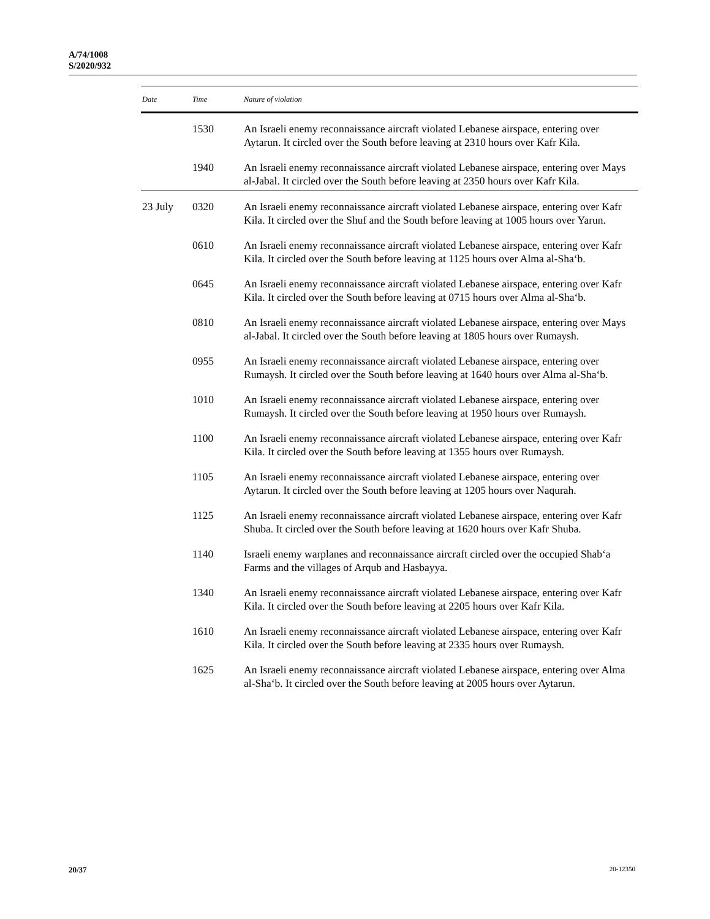A/74/1008
S/2020/932
| Date | Time | Nature of violation |
| --- | --- | --- |
| | 1530 | An Israeli enemy reconnaissance aircraft violated Lebanese airspace, entering over Aytarun. It circled over the South before leaving at 2310 hours over Kafr Kila. |
| | 1940 | An Israeli enemy reconnaissance aircraft violated Lebanese airspace, entering over Mays al-Jabal. It circled over the South before leaving at 2350 hours over Kafr Kila. |
| 23 July | 0320 | An Israeli enemy reconnaissance aircraft violated Lebanese airspace, entering over Kafr Kila. It circled over the Shuf and the South before leaving at 1005 hours over Yarun. |
| | 0610 | An Israeli enemy reconnaissance aircraft violated Lebanese airspace, entering over Kafr Kila. It circled over the South before leaving at 1125 hours over Alma al-Sha‘b. |
| | 0645 | An Israeli enemy reconnaissance aircraft violated Lebanese airspace, entering over Kafr Kila. It circled over the South before leaving at 0715 hours over Alma al-Sha‘b. |
| | 0810 | An Israeli enemy reconnaissance aircraft violated Lebanese airspace, entering over Mays al-Jabal. It circled over the South before leaving at 1805 hours over Rumaysh. |
| | 0955 | An Israeli enemy reconnaissance aircraft violated Lebanese airspace, entering over Rumaysh. It circled over the South before leaving at 1640 hours over Alma al-Sha‘b. |
| | 1010 | An Israeli enemy reconnaissance aircraft violated Lebanese airspace, entering over Rumaysh. It circled over the South before leaving at 1950 hours over Rumaysh. |
| | 1100 | An Israeli enemy reconnaissance aircraft violated Lebanese airspace, entering over Kafr Kila. It circled over the South before leaving at 1355 hours over Rumaysh. |
| | 1105 | An Israeli enemy reconnaissance aircraft violated Lebanese airspace, entering over Aytarun. It circled over the South before leaving at 1205 hours over Naqurah. |
| | 1125 | An Israeli enemy reconnaissance aircraft violated Lebanese airspace, entering over Kafr Shuba. It circled over the South before leaving at 1620 hours over Kafr Shuba. |
| | 1140 | Israeli enemy warplanes and reconnaissance aircraft circled over the occupied Shab‘a Farms and the villages of Arqub and Hasbayya. |
| | 1340 | An Israeli enemy reconnaissance aircraft violated Lebanese airspace, entering over Kafr Kila. It circled over the South before leaving at 2205 hours over Kafr Kila. |
| | 1610 | An Israeli enemy reconnaissance aircraft violated Lebanese airspace, entering over Kafr Kila. It circled over the South before leaving at 2335 hours over Rumaysh. |
| | 1625 | An Israeli enemy reconnaissance aircraft violated Lebanese airspace, entering over Alma al-Sha‘b. It circled over the South before leaving at 2005 hours over Aytarun. |
20/37 20-12350